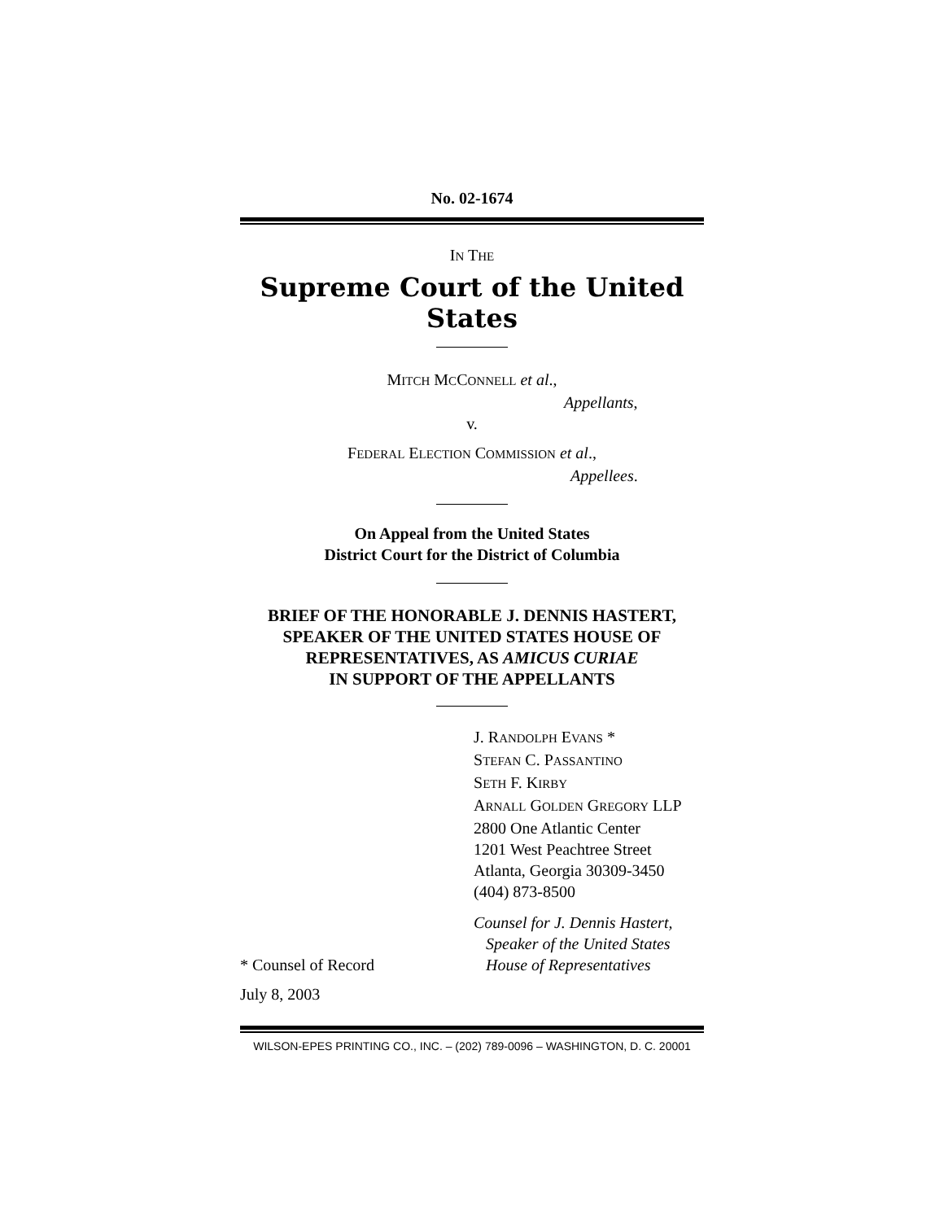No. 02-1674
IN THE
Supreme Court of the United States
MITCH MCCONNELL et al.,
Appellants,
v.
FEDERAL ELECTION COMMISSION et al.,
Appellees.
On Appeal from the United States
District Court for the District of Columbia
BRIEF OF THE HONORABLE J. DENNIS HASTERT,
SPEAKER OF THE UNITED STATES HOUSE OF
REPRESENTATIVES, AS AMICUS CURIAE
IN SUPPORT OF THE APPELLANTS
J. RANDOLPH EVANS *
STEFAN C. PASSANTINO
SETH F. KIRBY
ARNALL GOLDEN GREGORY LLP
2800 One Atlantic Center
1201 West Peachtree Street
Atlanta, Georgia 30309-3450
(404) 873-8500
* Counsel of Record
Counsel for J. Dennis Hastert,
Speaker of the United States
House of Representatives
July 8, 2003
WILSON-EPES PRINTING CO., INC. – (202) 789-0096 – WASHINGTON, D. C. 20001